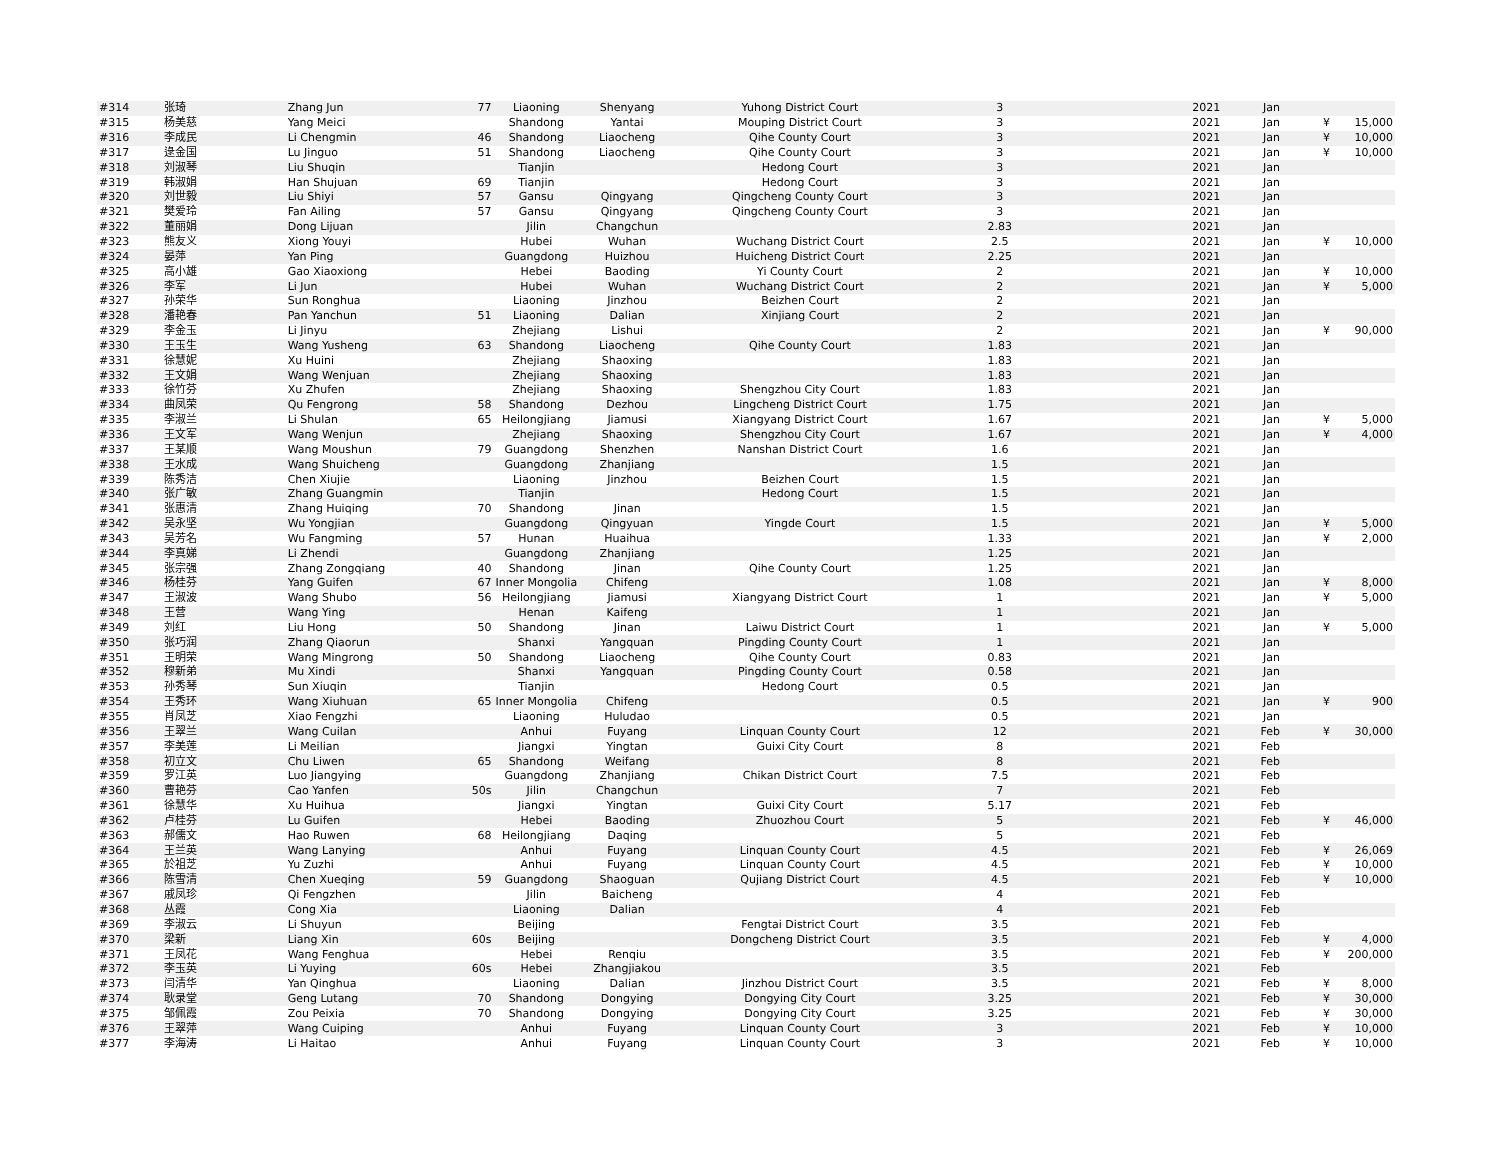| #314 | 张琦 | Zhang Jun | 77 | Liaoning | Shenyang | Yuhong District Court | 3 | 2021 | Jan | | |
| #315 | 杨美慈 | Yang Meici | | Shandong | Yantai | Mouping District Court | 3 | 2021 | Jan | ¥ | 15,000 |
| #316 | 李成民 | Li Chengmin | 46 | Shandong | Liaocheng | Qihe County Court | 3 | 2021 | Jan | ¥ | 10,000 |
| #317 | 逯金国 | Lu Jinguo | 51 | Shandong | Liaocheng | Qihe County Court | 3 | 2021 | Jan | ¥ | 10,000 |
| #318 | 刘淑琴 | Liu Shuqin | | Tianjin | | Hedong Court | 3 | 2021 | Jan | | |
| #319 | 韩淑娟 | Han Shujuan | 69 | Tianjin | | Hedong Court | 3 | 2021 | Jan | | |
| #320 | 刘世毅 | Liu Shiyi | 57 | Gansu | Qingyang | Qingcheng County Court | 3 | 2021 | Jan | | |
| #321 | 樊爱玲 | Fan Ailing | 57 | Gansu | Qingyang | Qingcheng County Court | 3 | 2021 | Jan | | |
| #322 | 董丽娟 | Dong Lijuan | | Jilin | Changchun | | 2.83 | 2021 | Jan | | |
| #323 | 熊友义 | Xiong Youyi | | Hubei | Wuhan | Wuchang District Court | 2.5 | 2021 | Jan | ¥ | 10,000 |
| #324 | 晏萍 | Yan Ping | | Guangdong | Huizhou | Huicheng District Court | 2.25 | 2021 | Jan | | |
| #325 | 高小雄 | Gao Xiaoxiong | | Hebei | Baoding | Yi County Court | 2 | 2021 | Jan | ¥ | 10,000 |
| #326 | 李军 | Li Jun | | Hubei | Wuhan | Wuchang District Court | 2 | 2021 | Jan | ¥ | 5,000 |
| #327 | 孙荣华 | Sun Ronghua | | Liaoning | Jinzhou | Beizhen Court | 2 | 2021 | Jan | | |
| #328 | 潘艳春 | Pan Yanchun | 51 | Liaoning | Dalian | Xinjiang Court | 2 | 2021 | Jan | | |
| #329 | 李金玉 | Li Jinyu | | Zhejiang | Lishui | | 2 | 2021 | Jan | ¥ | 90,000 |
| #330 | 王玉生 | Wang Yusheng | 63 | Shandong | Liaocheng | Qihe County Court | 1.83 | 2021 | Jan | | |
| #331 | 徐慧妮 | Xu Huini | | Zhejiang | Shaoxing | | 1.83 | 2021 | Jan | | |
| #332 | 王文娟 | Wang Wenjuan | | Zhejiang | Shaoxing | | 1.83 | 2021 | Jan | | |
| #333 | 徐竹芬 | Xu Zhufen | | Zhejiang | Shaoxing | Shengzhou City Court | 1.83 | 2021 | Jan | | |
| #334 | 曲凤荣 | Qu Fengrong | 58 | Shandong | Dezhou | Lingcheng District Court | 1.75 | 2021 | Jan | | |
| #335 | 李淑兰 | Li Shulan | 65 | Heilongjiang | Jiamusi | Xiangyang District Court | 1.67 | 2021 | Jan | ¥ | 5,000 |
| #336 | 王文军 | Wang Wenjun | | Zhejiang | Shaoxing | Shengzhou City Court | 1.67 | 2021 | Jan | ¥ | 4,000 |
| #337 | 王某顺 | Wang Moushun | 79 | Guangdong | Shenzhen | Nanshan District Court | 1.6 | 2021 | Jan | | |
| #338 | 王水成 | Wang Shuicheng | | Guangdong | Zhanjiang | | 1.5 | 2021 | Jan | | |
| #339 | 陈秀洁 | Chen Xiujie | | Liaoning | Jinzhou | Beizhen Court | 1.5 | 2021 | Jan | | |
| #340 | 张广敏 | Zhang Guangmin | | Tianjin | | Hedong Court | 1.5 | 2021 | Jan | | |
| #341 | 张惠清 | Zhang Huiqing | 70 | Shandong | Jinan | | 1.5 | 2021 | Jan | | |
| #342 | 吴永坚 | Wu Yongjian | | Guangdong | Qingyuan | Yingde Court | 1.5 | 2021 | Jan | ¥ | 5,000 |
| #343 | 吴芳名 | Wu Fangming | 57 | Hunan | Huaihua | | 1.33 | 2021 | Jan | ¥ | 2,000 |
| #344 | 李真娣 | Li Zhendi | | Guangdong | Zhanjiang | | 1.25 | 2021 | Jan | | |
| #345 | 张宗强 | Zhang Zongqiang | 40 | Shandong | Jinan | Qihe County Court | 1.25 | 2021 | Jan | | |
| #346 | 杨桂芬 | Yang Guifen | 67 | Inner Mongolia | Chifeng | | 1.08 | 2021 | Jan | ¥ | 8,000 |
| #347 | 王淑波 | Wang Shubo | 56 | Heilongjiang | Jiamusi | Xiangyang District Court | 1 | 2021 | Jan | ¥ | 5,000 |
| #348 | 王营 | Wang Ying | | Henan | Kaifeng | | 1 | 2021 | Jan | | |
| #349 | 刘红 | Liu Hong | 50 | Shandong | Jinan | Laiwu District Court | 1 | 2021 | Jan | ¥ | 5,000 |
| #350 | 张巧润 | Zhang Qiaorun | | Shanxi | Yangquan | Pingding County Court | 1 | 2021 | Jan | | |
| #351 | 王明荣 | Wang Mingrong | 50 | Shandong | Liaocheng | Qihe County Court | 0.83 | 2021 | Jan | | |
| #352 | 穆新弟 | Mu Xindi | | Shanxi | Yangquan | Pingding County Court | 0.58 | 2021 | Jan | | |
| #353 | 孙秀琴 | Sun Xiuqin | | Tianjin | | Hedong Court | 0.5 | 2021 | Jan | | |
| #354 | 王秀环 | Wang Xiuhuan | 65 | Inner Mongolia | Chifeng | | 0.5 | 2021 | Jan | ¥ | 900 |
| #355 | 肖凤芝 | Xiao Fengzhi | | Liaoning | Huludao | | 0.5 | 2021 | Jan | | |
| #356 | 王翠兰 | Wang Cuilan | | Anhui | Fuyang | Linquan County Court | 12 | 2021 | Feb | ¥ | 30,000 |
| #357 | 李美莲 | Li Meilian | | Jiangxi | Yingtan | Guixi City Court | 8 | 2021 | Feb | | |
| #358 | 初立文 | Chu Liwen | 65 | Shandong | Weifang | | 8 | 2021 | Feb | | |
| #359 | 罗江英 | Luo Jiangying | | Guangdong | Zhanjiang | Chikan District Court | 7.5 | 2021 | Feb | | |
| #360 | 曹艳芬 | Cao Yanfen | 50s | Jilin | Changchun | | 7 | 2021 | Feb | | |
| #361 | 徐慧华 | Xu Huihua | | Jiangxi | Yingtan | Guixi City Court | 5.17 | 2021 | Feb | | |
| #362 | 卢桂芬 | Lu Guifen | | Hebei | Baoding | Zhuozhou Court | 5 | 2021 | Feb | ¥ | 46,000 |
| #363 | 郝儒文 | Hao Ruwen | 68 | Heilongjiang | Daqing | | 5 | 2021 | Feb | | |
| #364 | 王兰英 | Wang Lanying | | Anhui | Fuyang | Linquan County Court | 4.5 | 2021 | Feb | ¥ | 26,069 |
| #365 | 於祖芝 | Yu Zuzhi | | Anhui | Fuyang | Linquan County Court | 4.5 | 2021 | Feb | ¥ | 10,000 |
| #366 | 陈雪清 | Chen Xueqing | 59 | Guangdong | Shaoguan | Qujiang District Court | 4.5 | 2021 | Feb | ¥ | 10,000 |
| #367 | 戚凤珍 | Qi Fengzhen | | Jilin | Baicheng | | 4 | 2021 | Feb | | |
| #368 | 丛霞 | Cong Xia | | Liaoning | Dalian | | 4 | 2021 | Feb | | |
| #369 | 李淑云 | Li Shuyun | | Beijing | | Fengtai District Court | 3.5 | 2021 | Feb | | |
| #370 | 梁新 | Liang Xin | 60s | Beijing | | Dongcheng District Court | 3.5 | 2021 | Feb | ¥ | 4,000 |
| #371 | 王凤花 | Wang Fenghua | | Hebei | Renqiu | | 3.5 | 2021 | Feb | ¥ | 200,000 |
| #372 | 李玉英 | Li Yuying | 60s | Hebei | Zhangjiakou | | 3.5 | 2021 | Feb | | |
| #373 | 闫清华 | Yan Qinghua | | Liaoning | Dalian | Jinzhou District Court | 3.5 | 2021 | Feb | ¥ | 8,000 |
| #374 | 耿录堂 | Geng Lutang | 70 | Shandong | Dongying | Dongying City Court | 3.25 | 2021 | Feb | ¥ | 30,000 |
| #375 | 邹佩霞 | Zou Peixia | 70 | Shandong | Dongying | Dongying City Court | 3.25 | 2021 | Feb | ¥ | 30,000 |
| #376 | 王翠萍 | Wang Cuiping | | Anhui | Fuyang | Linquan County Court | 3 | 2021 | Feb | ¥ | 10,000 |
| #377 | 李海涛 | Li Haitao | | Anhui | Fuyang | Linquan County Court | 3 | 2021 | Feb | ¥ | 10,000 |